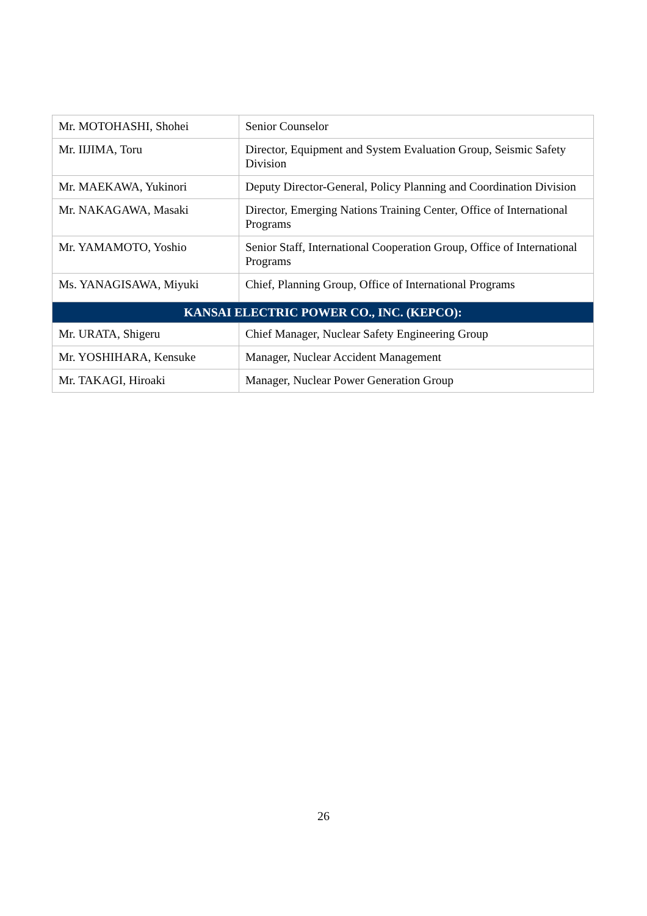| Mr. MOTOHASHI, Shohei | Senior Counselor |
| Mr. IIJIMA, Toru | Director, Equipment and System Evaluation Group, Seismic Safety Division |
| Mr. MAEKAWA, Yukinori | Deputy Director-General, Policy Planning and Coordination Division |
| Mr. NAKAGAWA, Masaki | Director, Emerging Nations Training Center, Office of International Programs |
| Mr. YAMAMOTO, Yoshio | Senior Staff, International Cooperation Group, Office of International Programs |
| Ms. YANAGISAWA, Miyuki | Chief, Planning Group, Office of International Programs |
| KANSAI ELECTRIC POWER CO., INC. (KEPCO): | |
| Mr. URATA, Shigeru | Chief Manager, Nuclear Safety Engineering Group |
| Mr. YOSHIHARA, Kensuke | Manager, Nuclear Accident Management |
| Mr. TAKAGI, Hiroaki | Manager, Nuclear Power Generation Group |
26